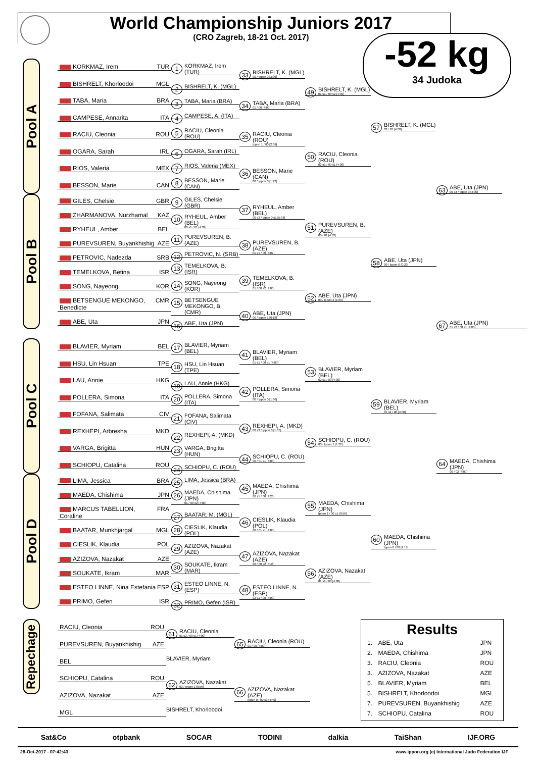World Championship Juniors 2017
(CRO Zagreb, 18-21 Oct. 2017)
-52 kg
34 Judoka
Pool A
KORKMAZ, Irem TUR
BISHRELT, Khorloodoi MGL
TABA, Maria BRA
CAMPESE, Annarita ITA
RACIU, Cleonia ROU
OGARA, Sarah IRL
RIOS, Valeria MEX
BESSON, Marie CAN
1 KORKMAZ, Irem (TUR)
2 BISHRELT, K. (MGL)
3 TABA, Maria (BRA)
4 CAMPESE, A. (ITA)
5 RACIU, Cleonia (ROU)
6 OGARA, Sarah (IRL)
7 RIOS, Valeria (MEX)
8 BESSON, Marie (CAN)
33 BISHRELT, K. (MGL)
00 / Ippon 0 [3:36]
34 TABA, Maria (BRA)
01 / 00 [4:00]
35 RACIU, Cleonia (ROU)
Ippon 1 / 00 [2:09]
36 BESSON, Marie (CAN)
00 / Ippon 0 [1:22]
49 BISHRELT, K. (MGL)
01 s1 / 00 s2 [4:39]
50 RACIU, Cleonia (ROU)
02 s1 / 00 s1 [4:00]
57 BISHRELT, K. (MGL)
02 / 01 [4:00]
63 ABE, Uta (JPN)
00 s3 / Ippon 0 [4:00]
Pool B
GILES, Chelsie GBR
ZHARMANOVA, Nurzhamal KAZ
RYHEUL, Amber BEL
PUREVSUREN, Buyankhishig AZE
PETROVIC, Nadezda SRB
TEMELKOVA, Betina ISR
SONG, Nayeong KOR
BETSENGUE MEKONGO, Benedicte CMR
ABE, Uta JPN
9 GILES, Chelsie (GBR)
10 RYHEUL, Amber (BEL)
00 s1 / 01 [4:32]
11 PUREVSUREN, B. (AZE)
12 PETROVIC, N. (SRB)
13 TEMELKOVA, B. (ISR)
14 SONG, Nayeong (KOR)
15 BETSENGUE MEKONGO, B. (CMR)
16 ABE, Uta (JPN)
37 RYHEUL, Amber (BEL)
00 s3 / Ippon 0 s1 [5:38]
38 PUREVSUREN, B. (AZE)
01 s1 / 00 [4:07]
39 TEMELKOVA, B. (ISR)
01 / 00 s2 [4:00]
40 ABE, Uta (JPN)
00 / Ippon 1 [0:18]
51 PUREVSUREN, B. (AZE)
00 / 01 [4:32]
52 ABE, Uta (JPN)
00 / Ippon 2 [1:33]
58 ABE, Uta (JPN)
00 / Ippon 0 [0:20]
67 ABE, Uta (JPN)
01 s2 / 00 s1 [4:00]
Pool C
BLAVIER, Myriam BEL
HSU, Lin Hsuan TPE
LAU, Annie HKG
POLLERA, Simona ITA
FOFANA, Salimata CIV
REXHEPI, Arbresha MKD
VARGA, Brigitta HUN
SCHIOPU, Catalina ROU
17 BLAVIER, Myriam (BEL)
18 HSU, Lin Hsuan (TPE)
19 LAU, Annie (HKG)
20 POLLERA, Simona (ITA)
21 FOFANA, Salimata (CIV)
22 REXHEPI, A. (MKD)
23 VARGA, Brigitta (HUN)
24 SCHIOPU, C. (ROU)
41 BLAVIER, Myriam (BEL)
01 s1 / 00 s1 [4:00]
42 POLLERA, Simona (ITA)
00 / Ippon 0 [1:36]
43 REXHEPI, A. (MKD)
00 s3 / Ippon 0 [1:37]
44 SCHIOPU, C. (ROU)
00 / 01 s1 [4:00]
53 BLAVIER, Myriam (BEL)
02 s1 / 00 [4:00]
54 SCHIOPU, C. (ROU)
00 / Ippon 1 [1:22]
59 BLAVIER, Myriam (BEL)
01 s2 / 00 [4:00]
64 MAEDA, Chishima (JPN)
00 / 02 [4:00]
Pool D
LIMA, Jessica BRA
MAEDA, Chishima JPN
MARCUS TABELLION, Coraline FRA
BAATAR, Munkhjargal MGL
CIESLIK, Klaudia POL
AZIZOVA, Nazakat AZE
SOUKATE, Ikram MAR
ESTEO LINNE, Nina Estefania ESP
PRIMO, Gefen ISR
25 LIMA, Jessica (BRA)
26 MAEDA, Chishima (JPN)
01 / 00 s2 [4:00]
27 BAATAR, M. (MGL)
28 CIESLIK, Klaudia (POL)
29 AZIZOVA, Nazakat (AZE)
30 SOUKATE, Ikram (MAR)
31 ESTEO LINNE, N. (ESP)
32 PRIMO, Gefen (ISR)
45 MAEDA, Chishima (JPN)
00 s1 / 00 [4:26]
46 CIESLIK, Klaudia (POL)
00 / 01 s1 [4:00]
47 AZIZOVA, Nazakat (AZE)
00 / 00 s2 [5:46]
48 ESTEO LINNE, N. (ESP)
02 s1 / 00 [4:00]
55 MAEDA, Chishima (JPN)
Ippon 1 / 00 s1 [0:56]
56 AZIZOVA, Nazakat (AZE)
01 s1 / 00 [4:00]
60 MAEDA, Chishima (JPN)
Ippon 0 / 00 [2:13]
Repechage
RACIU, Cleonia ROU
PUREVSUREN, Buyankhishig AZE
BEL
SCHIOPU, Catalina ROU
AZIZOVA, Nazakat AZE
MGL
61 RACIU, Cleonia
01 s2 / 00 s1 [4:00]
BLAVIER, Myriam
62 AZIZOVA, Nazakat
00 / Ippon 1 [0:56]
BISHRELT, Khorloodoi
65 RACIU, Cleonia (ROU)
01 / 00 [4:00]
66 AZIZOVA, Nazakat (AZE)
Ippon 0 / 00 s3 [4:40]
Results
| 1. | ABE, Uta | JPN |
| 2. | MAEDA, Chishima | JPN |
| 3. | RACIU, Cleonia | ROU |
| 3. | AZIZOVA, Nazakat | AZE |
| 5. | BLAVIER, Myriam | BEL |
| 5. | BISHRELT, Khorloodoi | MGL |
| 7. | PUREVSUREN, Buyankhishig | AZE |
| 7. | SCHIOPU, Catalina | ROU |
Sat&Co otpbank SOCAR TODINI dalkia TaiShan IJF.ORG
28-Oct-2017 - 07:42:43 www.ippon.org (c) International Judo Federation IJF